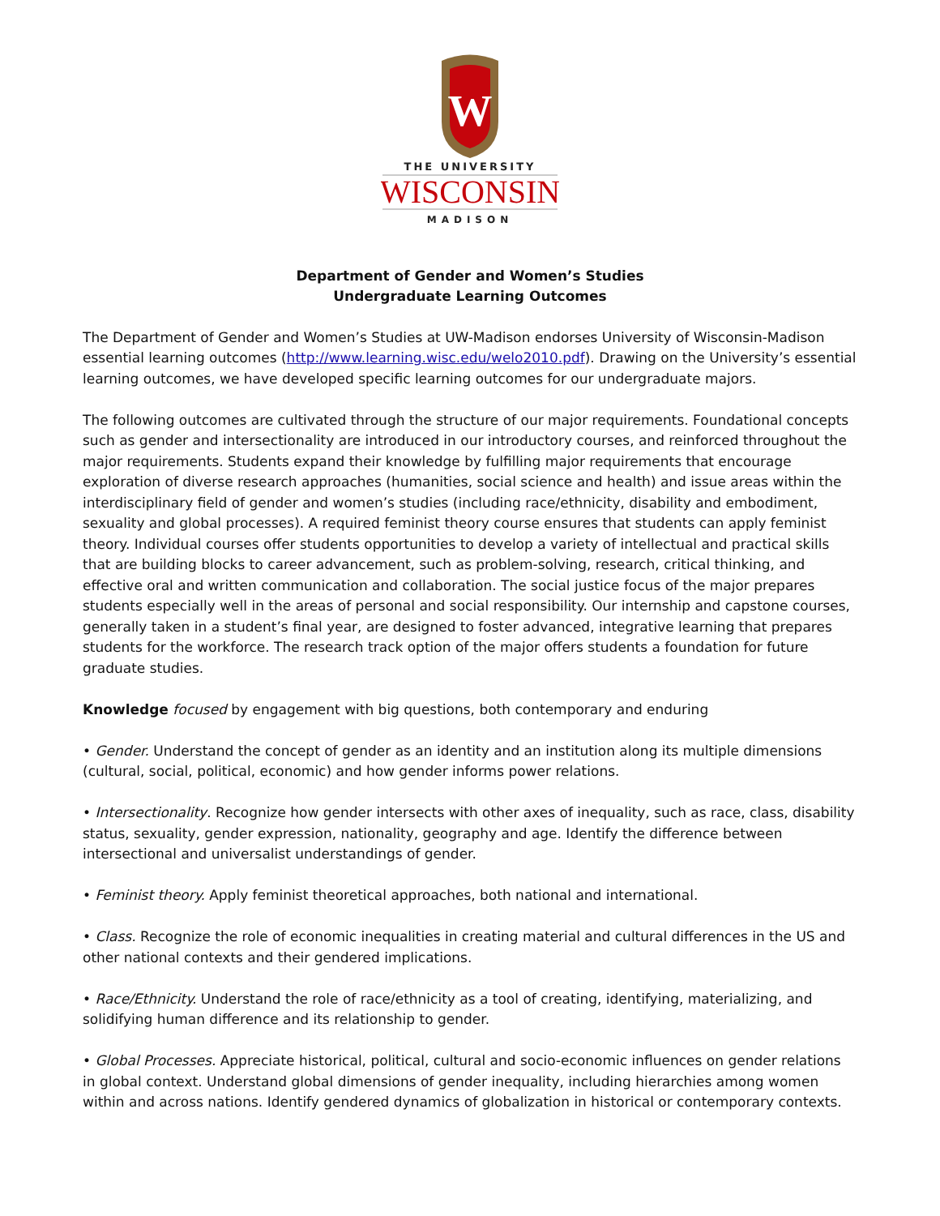W
THE UNIVERSITY
WISCONSIN
MADISON
Department of Gender and Women’s Studies
Undergraduate Learning Outcomes
The Department of Gender and Women’s Studies at UW-Madison endorses University of Wisconsin-Madison essential learning outcomes (http://www.learning.wisc.edu/welo2010.pdf). Drawing on the University’s essential learning outcomes, we have developed specific learning outcomes for our undergraduate majors.
The following outcomes are cultivated through the structure of our major requirements. Foundational concepts such as gender and intersectionality are introduced in our introductory courses, and reinforced throughout the major requirements. Students expand their knowledge by fulfilling major requirements that encourage exploration of diverse research approaches (humanities, social science and health) and issue areas within the interdisciplinary field of gender and women’s studies (including race/ethnicity, disability and embodiment, sexuality and global processes). A required feminist theory course ensures that students can apply feminist theory. Individual courses offer students opportunities to develop a variety of intellectual and practical skills that are building blocks to career advancement, such as problem-solving, research, critical thinking, and effective oral and written communication and collaboration. The social justice focus of the major prepares students especially well in the areas of personal and social responsibility. Our internship and capstone courses, generally taken in a student’s final year, are designed to foster advanced, integrative learning that prepares students for the workforce. The research track option of the major offers students a foundation for future graduate studies.
Knowledge focused by engagement with big questions, both contemporary and enduring
• Gender. Understand the concept of gender as an identity and an institution along its multiple dimensions (cultural, social, political, economic) and how gender informs power relations.
• Intersectionality. Recognize how gender intersects with other axes of inequality, such as race, class, disability status, sexuality, gender expression, nationality, geography and age. Identify the difference between intersectional and universalist understandings of gender.
• Feminist theory. Apply feminist theoretical approaches, both national and international.
• Class. Recognize the role of economic inequalities in creating material and cultural differences in the US and other national contexts and their gendered implications.
• Race/Ethnicity. Understand the role of race/ethnicity as a tool of creating, identifying, materializing, and solidifying human difference and its relationship to gender.
• Global Processes. Appreciate historical, political, cultural and socio-economic influences on gender relations in global context. Understand global dimensions of gender inequality, including hierarchies among women within and across nations. Identify gendered dynamics of globalization in historical or contemporary contexts.